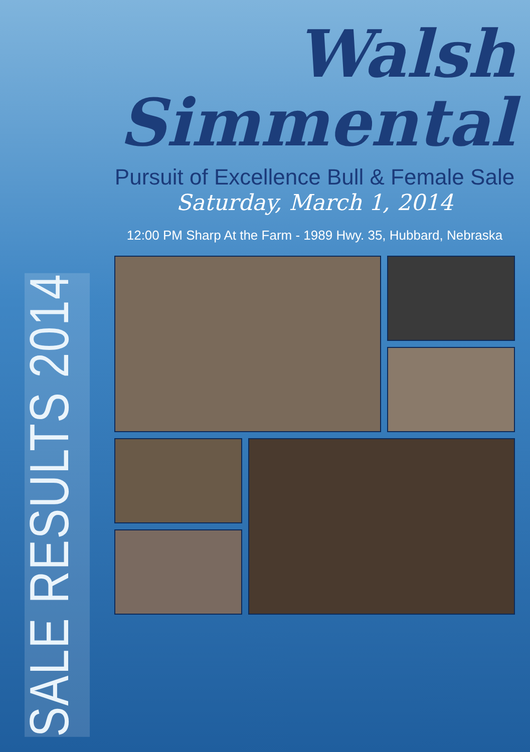SALE RESULTS 2014
Walsh
Simmental
Pursuit of Excellence Bull & Female Sale
Saturday, March 1, 2014
12:00 PM Sharp At the Farm - 1989 Hwy. 35, Hubbard, Nebraska